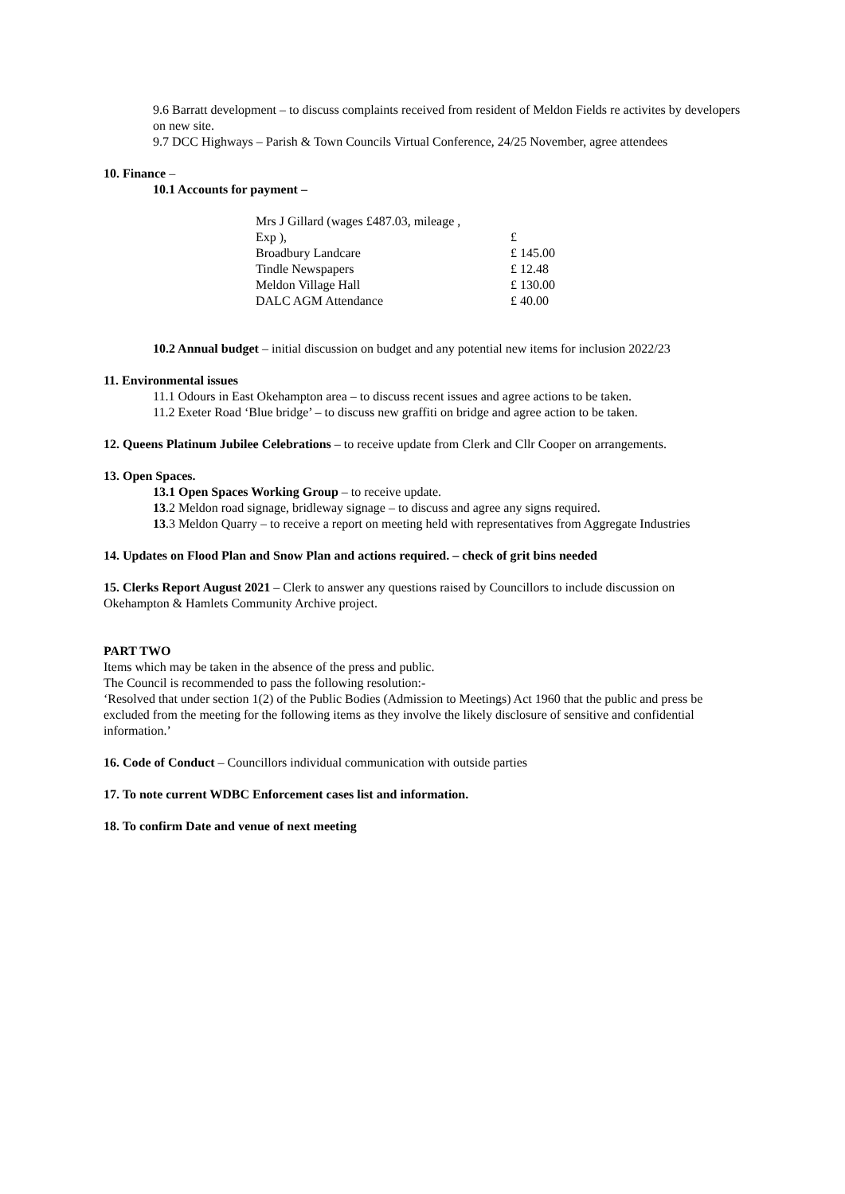9.6 Barratt development – to discuss complaints received from resident of Meldon Fields re activites by developers on new site.
9.7 DCC Highways – Parish & Town Councils Virtual Conference, 24/25 November, agree attendees
10. Finance –
10.1 Accounts for payment –
| Mrs J Gillard (wages £487.03, mileage , | |
| Exp ), | £ |
| Broadbury Landcare | £ 145.00 |
| Tindle Newspapers | £ 12.48 |
| Meldon Village Hall | £ 130.00 |
| DALC AGM Attendance | £ 40.00 |
10.2 Annual budget – initial discussion on budget and any potential new items for inclusion 2022/23
11. Environmental issues
11.1 Odours in East Okehampton area – to discuss recent issues and agree actions to be taken.
11.2 Exeter Road ‘Blue bridge’ – to discuss new graffiti on bridge and agree action to be taken.
12. Queens Platinum Jubilee Celebrations – to receive update from Clerk and Cllr Cooper on arrangements.
13. Open Spaces.
13.1 Open Spaces Working Group – to receive update.
13.2 Meldon road signage, bridleway signage – to discuss and agree any signs required.
13.3 Meldon Quarry – to receive a report on meeting held with representatives from Aggregate Industries
14. Updates on Flood Plan and Snow Plan and actions required. – check of grit bins needed
15. Clerks Report August 2021 – Clerk to answer any questions raised by Councillors to include discussion on Okehampton & Hamlets Community Archive project.
PART TWO
Items which may be taken in the absence of the press and public.
The Council is recommended to pass the following resolution:-
‘Resolved that under section 1(2) of the Public Bodies (Admission to Meetings) Act 1960 that the public and press be excluded from the meeting for the following items as they involve the likely disclosure of sensitive and confidential information.’
16. Code of Conduct – Councillors individual communication with outside parties
17. To note current WDBC Enforcement cases list and information.
18. To confirm Date and venue of next meeting